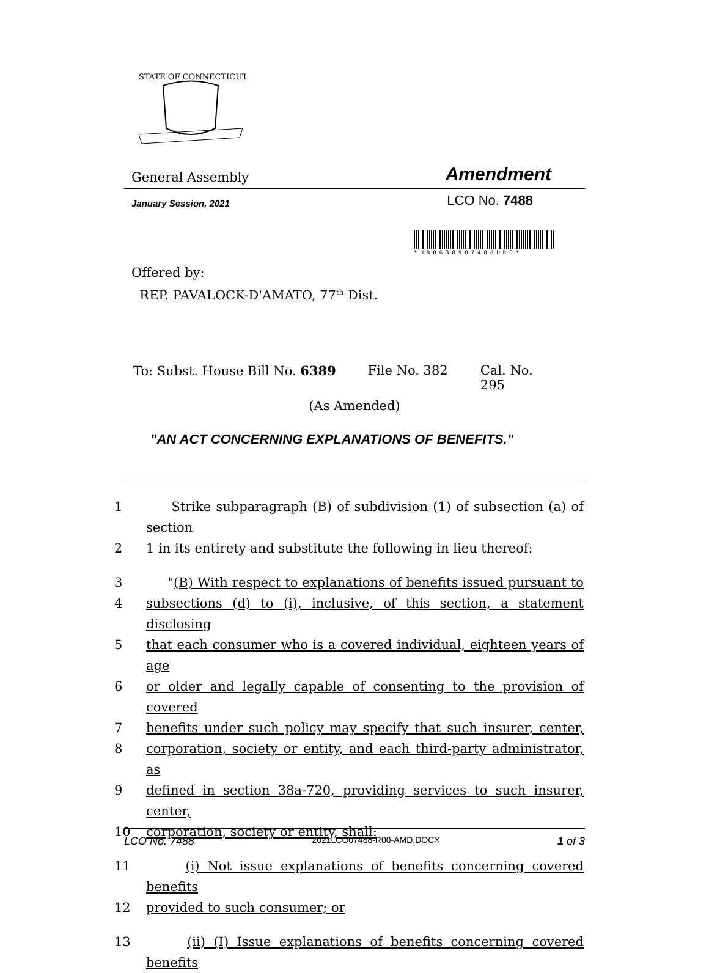STATE OF CONNECTICUT
General Assembly Amendment
January Session, 2021 LCO No. 7488
*HB06389074​88HRO*
Offered by:
REP. PAVALOCK-D'AMATO, 77<sup>th</sup> Dist.
To: Subst. House Bill No. 6389 File No. 382 Cal. No. 295
(As Amended)
"AN ACT CONCERNING EXPLANATIONS OF BENEFITS."
1 Strike subparagraph (B) of subdivision (1) of subsection (a) of section
2 1 in its entirety and substitute the following in lieu thereof:
3 "(B) With respect to explanations of benefits issued pursuant to
4 subsections (d) to (i), inclusive, of this section, a statement disclosing
5 that each consumer who is a covered individual, eighteen years of age
6 or older and legally capable of consenting to the provision of covered
7 benefits under such policy may specify that such insurer, center,
8 corporation, society or entity, and each third-party administrator, as
9 defined in section 38a-720, providing services to such insurer, center,
10 corporation, society or entity, shall:
11 (i) Not issue explanations of benefits concerning covered benefits
12 provided to such consumer; or
13 (ii) (I) Issue explanations of benefits concerning covered benefits
LCO No. 7488 2021LCO07488-R00-AMD.DOCX 1 of 3